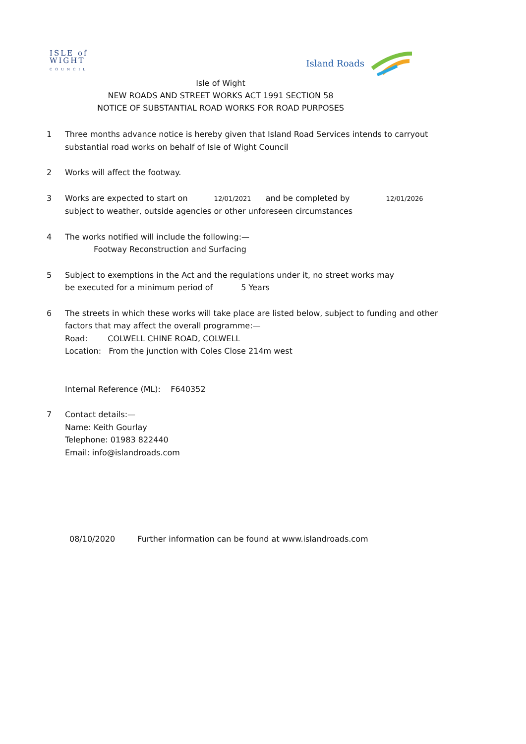ISLE of
WIGHT
COUNCIL
Island Roads
Isle of Wight
NEW ROADS AND STREET WORKS ACT 1991 SECTION 58
NOTICE OF SUBSTANTIAL ROAD WORKS FOR ROAD PURPOSES
1 Three months advance notice is hereby given that Island Road Services intends to carryout
substantial road works on behalf of Isle of Wight Council
2 Works will affect the footway.
3 Works are expected to start on 12/01/2021 and be completed by 12/01/2026
subject to weather, outside agencies or other unforeseen circumstances
4 The works notified will include the following:—
Footway Reconstruction and Surfacing
5 Subject to exemptions in the Act and the regulations under it, no street works may
be executed for a minimum period of 5 Years
6 The streets in which these works will take place are listed below, subject to funding and other
factors that may affect the overall programme:—
Road: COLWELL CHINE ROAD, COLWELL
Location: From the junction with Coles Close 214m west
Internal Reference (ML): F640352
7 Contact details:—
Name: Keith Gourlay
Telephone: 01983 822440
Email: info@islandroads.com
08/10/2020 Further information can be found at www.islandroads.com